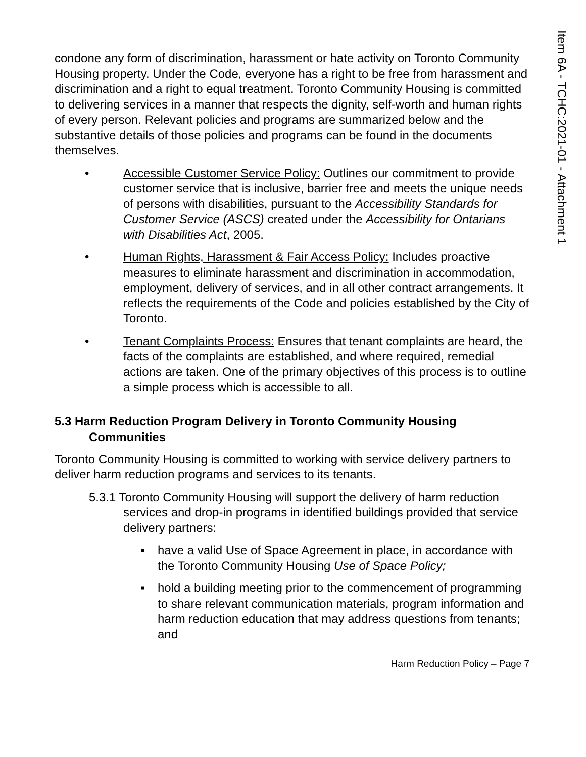Item 6A - TCHC:2021-01 - Attachment 1
condone any form of discrimination, harassment or hate activity on Toronto Community Housing property. Under the Code, everyone has a right to be free from harassment and discrimination and a right to equal treatment. Toronto Community Housing is committed to delivering services in a manner that respects the dignity, self-worth and human rights of every person. Relevant policies and programs are summarized below and the substantive details of those policies and programs can be found in the documents themselves.
• Accessible Customer Service Policy: Outlines our commitment to provide customer service that is inclusive, barrier free and meets the unique needs of persons with disabilities, pursuant to the Accessibility Standards for Customer Service (ASCS) created under the Accessibility for Ontarians with Disabilities Act, 2005.
• Human Rights, Harassment & Fair Access Policy: Includes proactive measures to eliminate harassment and discrimination in accommodation, employment, delivery of services, and in all other contract arrangements. It reflects the requirements of the Code and policies established by the City of Toronto.
• Tenant Complaints Process: Ensures that tenant complaints are heard, the facts of the complaints are established, and where required, remedial actions are taken. One of the primary objectives of this process is to outline a simple process which is accessible to all.
5.3 Harm Reduction Program Delivery in Toronto Community Housing Communities
Toronto Community Housing is committed to working with service delivery partners to deliver harm reduction programs and services to its tenants.
5.3.1 Toronto Community Housing will support the delivery of harm reduction services and drop-in programs in identified buildings provided that service delivery partners:
▪ have a valid Use of Space Agreement in place, in accordance with the Toronto Community Housing Use of Space Policy;
▪ hold a building meeting prior to the commencement of programming to share relevant communication materials, program information and harm reduction education that may address questions from tenants; and
Harm Reduction Policy – Page 7